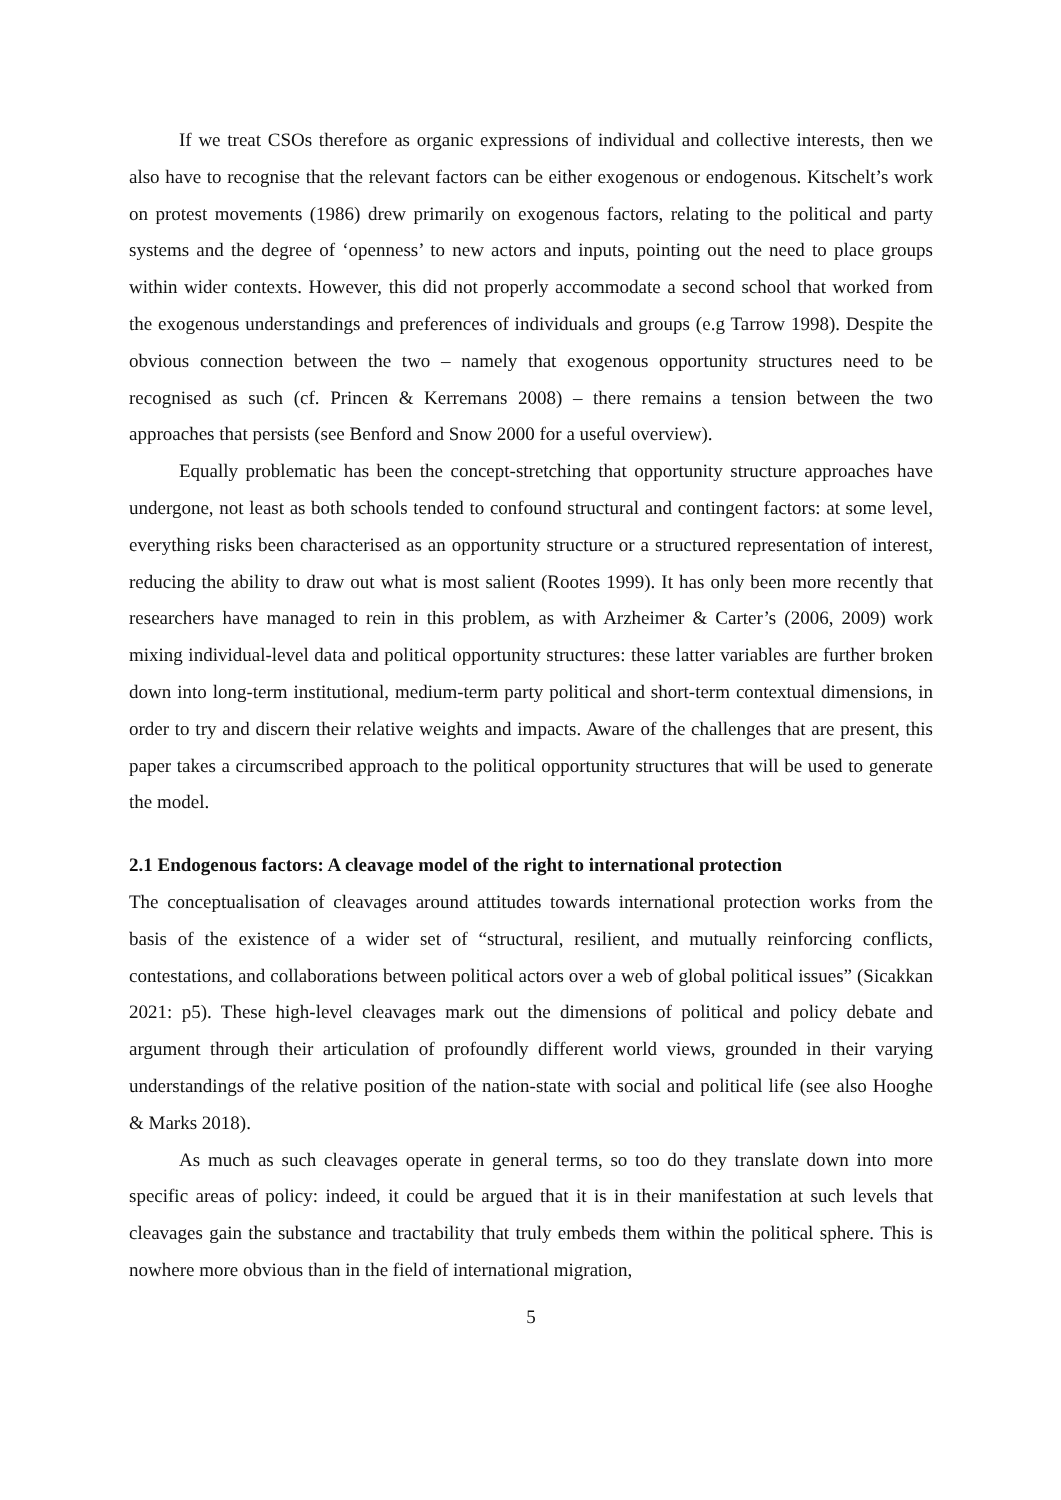If we treat CSOs therefore as organic expressions of individual and collective interests, then we also have to recognise that the relevant factors can be either exogenous or endogenous. Kitschelt’s work on protest movements (1986) drew primarily on exogenous factors, relating to the political and party systems and the degree of ‘openness’ to new actors and inputs, pointing out the need to place groups within wider contexts. However, this did not properly accommodate a second school that worked from the exogenous understandings and preferences of individuals and groups (e.g Tarrow 1998). Despite the obvious connection between the two – namely that exogenous opportunity structures need to be recognised as such (cf. Princen & Kerremans 2008) – there remains a tension between the two approaches that persists (see Benford and Snow 2000 for a useful overview).
Equally problematic has been the concept-stretching that opportunity structure approaches have undergone, not least as both schools tended to confound structural and contingent factors: at some level, everything risks been characterised as an opportunity structure or a structured representation of interest, reducing the ability to draw out what is most salient (Rootes 1999). It has only been more recently that researchers have managed to rein in this problem, as with Arzheimer & Carter’s (2006, 2009) work mixing individual-level data and political opportunity structures: these latter variables are further broken down into long-term institutional, medium-term party political and short-term contextual dimensions, in order to try and discern their relative weights and impacts. Aware of the challenges that are present, this paper takes a circumscribed approach to the political opportunity structures that will be used to generate the model.
2.1 Endogenous factors: A cleavage model of the right to international protection
The conceptualisation of cleavages around attitudes towards international protection works from the basis of the existence of a wider set of “structural, resilient, and mutually reinforcing conflicts, contestations, and collaborations between political actors over a web of global political issues” (Sicakkan 2021: p5). These high-level cleavages mark out the dimensions of political and policy debate and argument through their articulation of profoundly different world views, grounded in their varying understandings of the relative position of the nation-state with social and political life (see also Hooghe & Marks 2018).
As much as such cleavages operate in general terms, so too do they translate down into more specific areas of policy: indeed, it could be argued that it is in their manifestation at such levels that cleavages gain the substance and tractability that truly embeds them within the political sphere. This is nowhere more obvious than in the field of international migration,
5